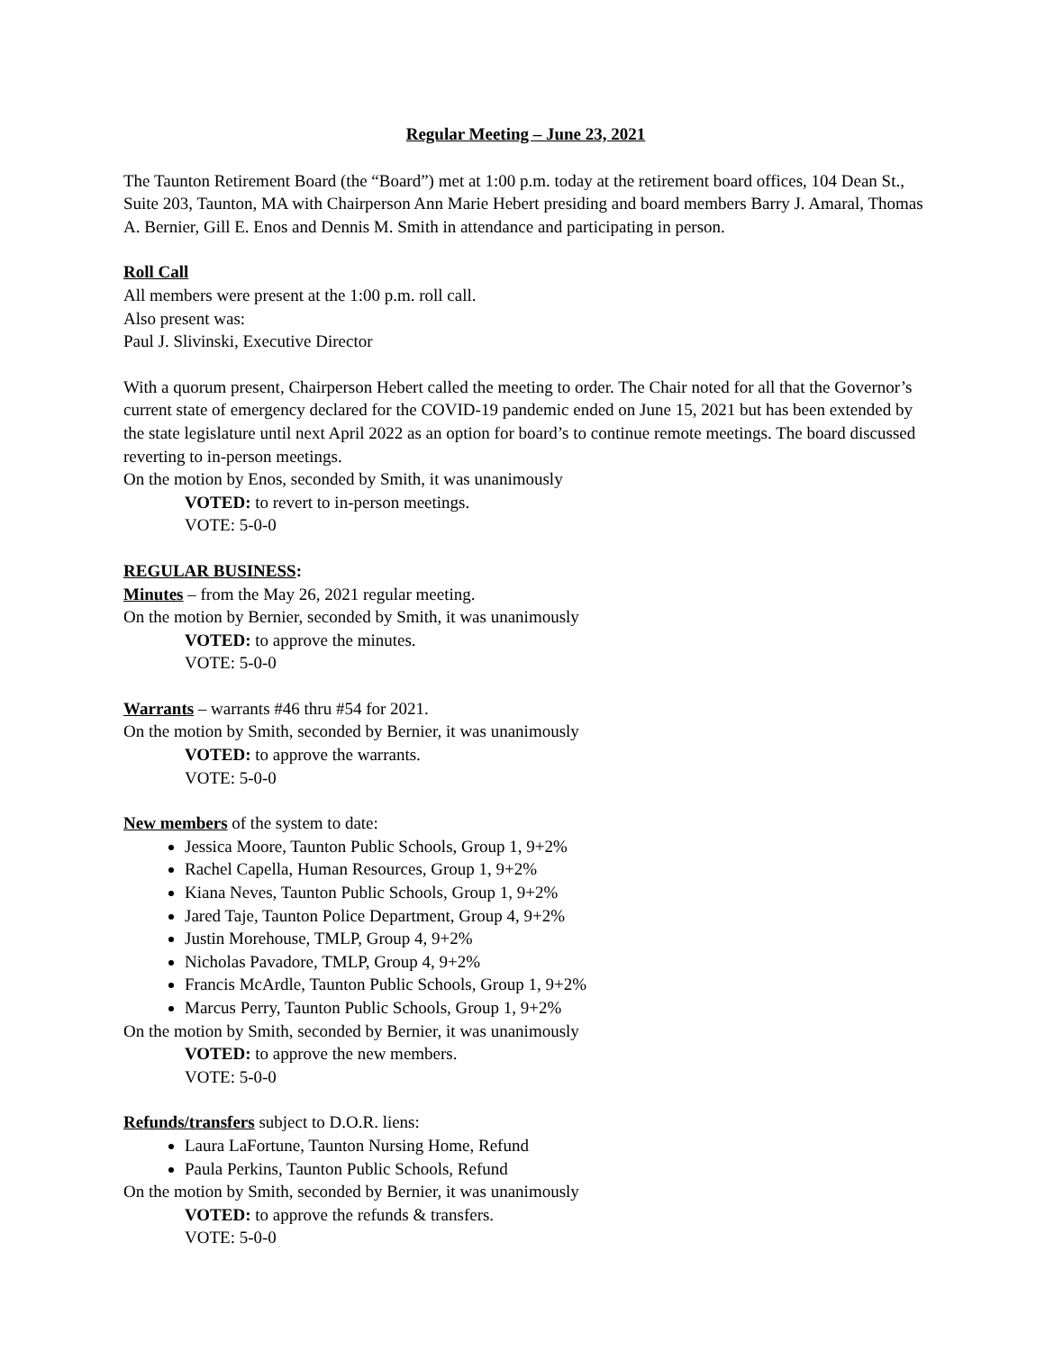Regular Meeting – June 23, 2021
The Taunton Retirement Board (the “Board”) met at 1:00 p.m. today at the retirement board offices, 104 Dean St., Suite 203, Taunton, MA with Chairperson Ann Marie Hebert presiding and board members Barry J. Amaral, Thomas A. Bernier, Gill E. Enos and Dennis M. Smith in attendance and participating in person.
Roll Call
All members were present at the 1:00 p.m. roll call.
Also present was:
Paul J. Slivinski, Executive Director
With a quorum present, Chairperson Hebert called the meeting to order. The Chair noted for all that the Governor’s current state of emergency declared for the COVID-19 pandemic ended on June 15, 2021 but has been extended by the state legislature until next April 2022 as an option for board’s to continue remote meetings. The board discussed reverting to in-person meetings.
On the motion by Enos, seconded by Smith, it was unanimously
VOTED: to revert to in-person meetings.
VOTE: 5-0-0
REGULAR BUSINESS:
Minutes – from the May 26, 2021 regular meeting.
On the motion by Bernier, seconded by Smith, it was unanimously
VOTED: to approve the minutes.
VOTE: 5-0-0
Warrants – warrants #46 thru #54 for 2021.
On the motion by Smith, seconded by Bernier, it was unanimously
VOTED: to approve the warrants.
VOTE: 5-0-0
New members of the system to date:
Jessica Moore, Taunton Public Schools, Group 1, 9+2%
Rachel Capella, Human Resources, Group 1, 9+2%
Kiana Neves, Taunton Public Schools, Group 1, 9+2%
Jared Taje, Taunton Police Department, Group 4, 9+2%
Justin Morehouse, TMLP, Group 4, 9+2%
Nicholas Pavadore, TMLP, Group 4, 9+2%
Francis McArdle, Taunton Public Schools, Group 1, 9+2%
Marcus Perry, Taunton Public Schools, Group 1, 9+2%
On the motion by Smith, seconded by Bernier, it was unanimously
VOTED: to approve the new members.
VOTE: 5-0-0
Refunds/transfers subject to D.O.R. liens:
Laura LaFortune, Taunton Nursing Home, Refund
Paula Perkins, Taunton Public Schools, Refund
On the motion by Smith, seconded by Bernier, it was unanimously
VOTED: to approve the refunds & transfers.
VOTE: 5-0-0